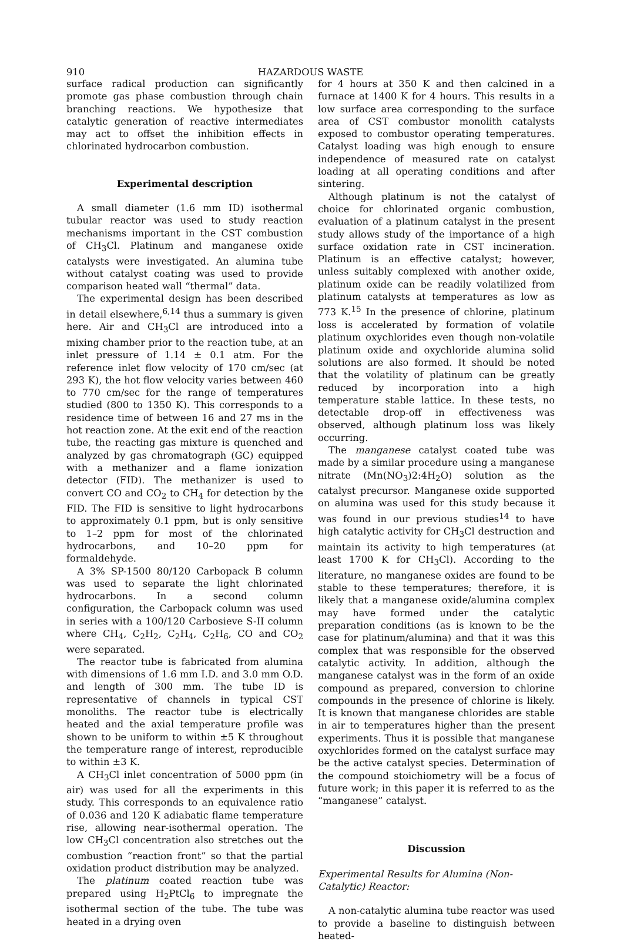910 HAZARDOUS WASTE
surface radical production can significantly promote gas phase combustion through chain branching reactions. We hypothesize that catalytic generation of reactive intermediates may act to offset the inhibition effects in chlorinated hydrocarbon combustion.
Experimental description
A small diameter (1.6 mm ID) isothermal tubular reactor was used to study reaction mechanisms important in the CST combustion of CH<sub>3</sub>Cl. Platinum and manganese oxide catalysts were investigated. An alumina tube without catalyst coating was used to provide comparison heated wall “thermal” data.
The experimental design has been described in detail elsewhere,<sup>6,14</sup> thus a summary is given here. Air and CH<sub>3</sub>Cl are introduced into a mixing chamber prior to the reaction tube, at an inlet pressure of 1.14 ± 0.1 atm. For the reference inlet flow velocity of 170 cm/sec (at 293 K), the hot flow velocity varies between 460 to 770 cm/sec for the range of temperatures studied (800 to 1350 K). This corresponds to a residence time of between 16 and 27 ms in the hot reaction zone. At the exit end of the reaction tube, the reacting gas mixture is quenched and analyzed by gas chromatograph (GC) equipped with a methanizer and a flame ionization detector (FID). The methanizer is used to convert CO and CO<sub>2</sub> to CH<sub>4</sub> for detection by the FID. The FID is sensitive to light hydrocarbons to approximately 0.1 ppm, but is only sensitive to 1–2 ppm for most of the chlorinated hydrocarbons, and 10–20 ppm for formaldehyde.
A 3% SP-1500 80/120 Carbopack B column was used to separate the light chlorinated hydrocarbons. In a second column configuration, the Carbopack column was used in series with a 100/120 Carbosieve S-II column where CH<sub>4</sub>, C<sub>2</sub>H<sub>2</sub>, C<sub>2</sub>H<sub>4</sub>, C<sub>2</sub>H<sub>6</sub>, CO and CO<sub>2</sub> were separated.
The reactor tube is fabricated from alumina with dimensions of 1.6 mm I.D. and 3.0 mm O.D. and length of 300 mm. The tube ID is representative of channels in typical CST monoliths. The reactor tube is electrically heated and the axial temperature profile was shown to be uniform to within ±5 K throughout the temperature range of interest, reproducible to within ±3 K.
A CH<sub>3</sub>Cl inlet concentration of 5000 ppm (in air) was used for all the experiments in this study. This corresponds to an equivalence ratio of 0.036 and 120 K adiabatic flame temperature rise, allowing near-isothermal operation. The low CH<sub>3</sub>Cl concentration also stretches out the combustion “reaction front” so that the partial oxidation product distribution may be analyzed.
The platinum coated reaction tube was prepared using H<sub>2</sub>PtCl<sub>6</sub> to impregnate the isothermal section of the tube. The tube was heated in a drying oven
for 4 hours at 350 K and then calcined in a furnace at 1400 K for 4 hours. This results in a low surface area corresponding to the surface area of CST combustor monolith catalysts exposed to combustor operating temperatures. Catalyst loading was high enough to ensure independence of measured rate on catalyst loading at all operating conditions and after sintering.
Although platinum is not the catalyst of choice for chlorinated organic combustion, evaluation of a platinum catalyst in the present study allows study of the importance of a high surface oxidation rate in CST incineration. Platinum is an effective catalyst; however, unless suitably complexed with another oxide, platinum oxide can be readily volatilized from platinum catalysts at temperatures as low as 773 K.<sup>15</sup> In the presence of chlorine, platinum loss is accelerated by formation of volatile platinum oxychlorides even though non-volatile platinum oxide and oxychloride alumina solid solutions are also formed. It should be noted that the volatility of platinum can be greatly reduced by incorporation into a high temperature stable lattice. In these tests, no detectable drop-off in effectiveness was observed, although platinum loss was likely occurring.
The manganese catalyst coated tube was made by a similar procedure using a manganese nitrate (Mn(NO<sub>3</sub>)2:4H<sub>2</sub>O) solution as the catalyst precursor. Manganese oxide supported on alumina was used for this study because it was found in our previous studies<sup>14</sup> to have high catalytic activity for CH<sub>3</sub>Cl destruction and maintain its activity to high temperatures (at least 1700 K for CH<sub>3</sub>Cl). According to the literature, no manganese oxides are found to be stable to these temperatures; therefore, it is likely that a manganese oxide/alumina complex may have formed under the catalytic preparation conditions (as is known to be the case for platinum/alumina) and that it was this complex that was responsible for the observed catalytic activity. In addition, although the manganese catalyst was in the form of an oxide compound as prepared, conversion to chlorine compounds in the presence of chlorine is likely. It is known that manganese chlorides are stable in air to temperatures higher than the present experiments. Thus it is possible that manganese oxychlorides formed on the catalyst surface may be the active catalyst species. Determination of the compound stoichiometry will be a focus of future work; in this paper it is referred to as the “manganese” catalyst.
Discussion
Experimental Results for Alumina (Non-Catalytic) Reactor:
A non-catalytic alumina tube reactor was used to provide a baseline to distinguish between heated-